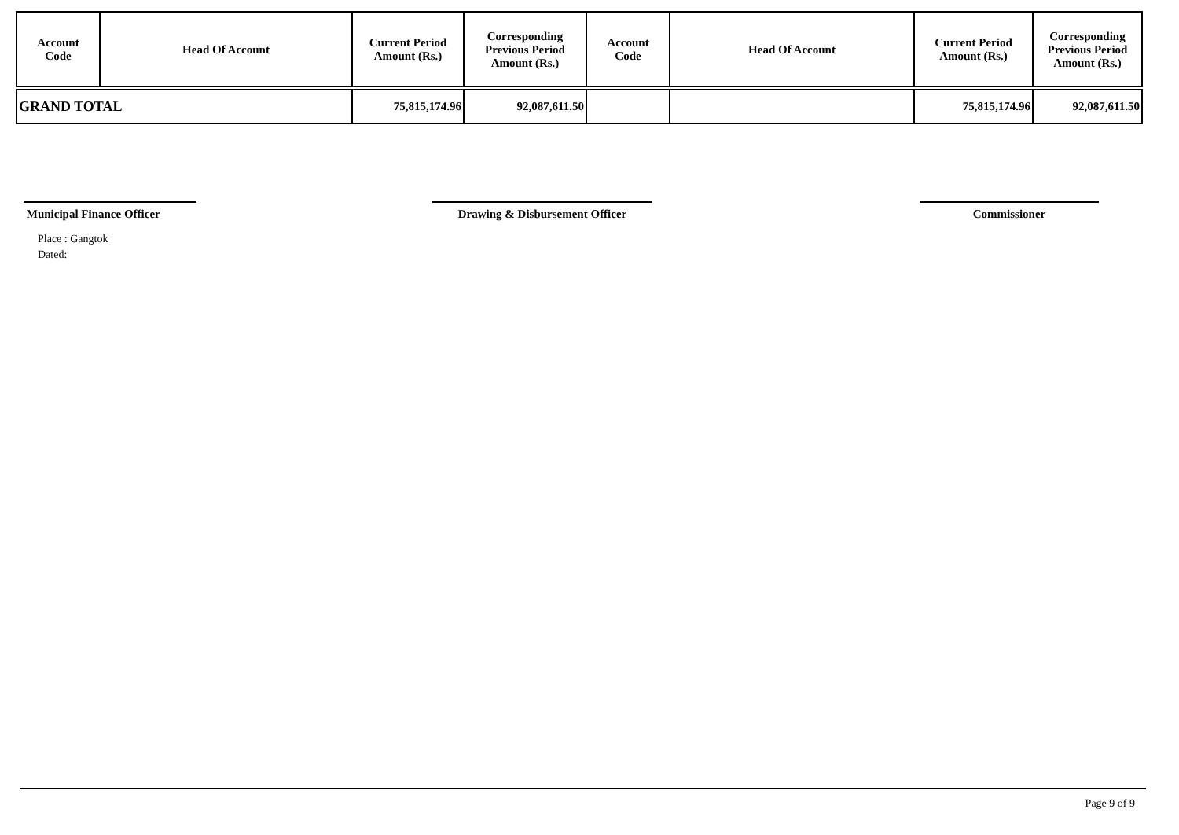| Account Code | Head Of Account | Current Period Amount (Rs.) | Corresponding Previous Period Amount (Rs.) | Account Code | Head Of Account | Current Period Amount (Rs.) | Corresponding Previous Period Amount (Rs.) |
| --- | --- | --- | --- | --- | --- | --- | --- |
| GRAND TOTAL | | 75,815,174.96 | 92,087,611.50 | | | 75,815,174.96 | 92,087,611.50 |
Municipal Finance Officer
Drawing & Disbursement Officer Commissioner
Place : Gangtok
Dated:
Page 9 of 9